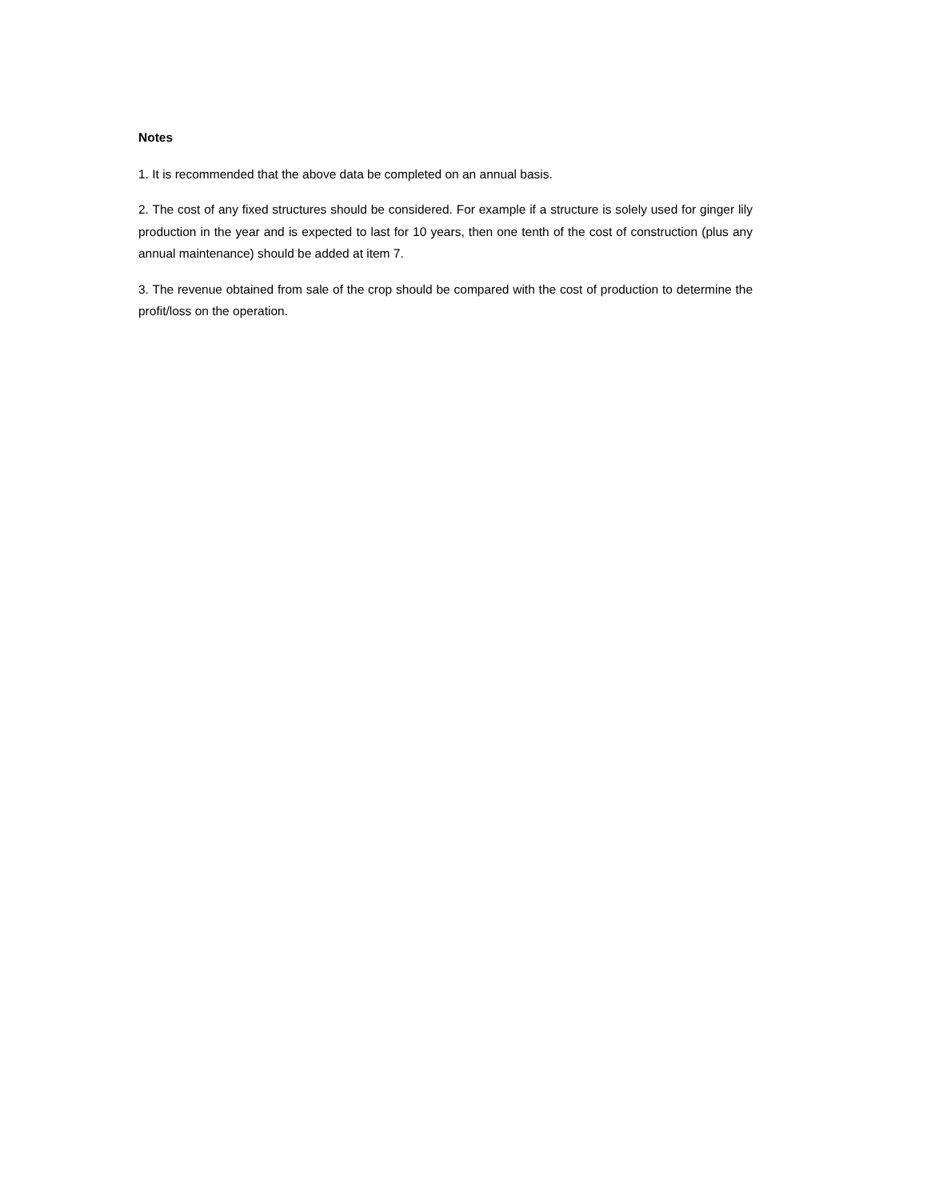Notes
1. It is recommended that the above data be completed on an annual basis.
2. The cost of any fixed structures should be considered. For example if a structure is solely used for ginger lily production in the year and is expected to last for 10 years, then one tenth of the cost of construction (plus any annual maintenance) should be added at item 7.
3. The revenue obtained from sale of the crop should be compared with the cost of production to determine the profit/loss on the operation.